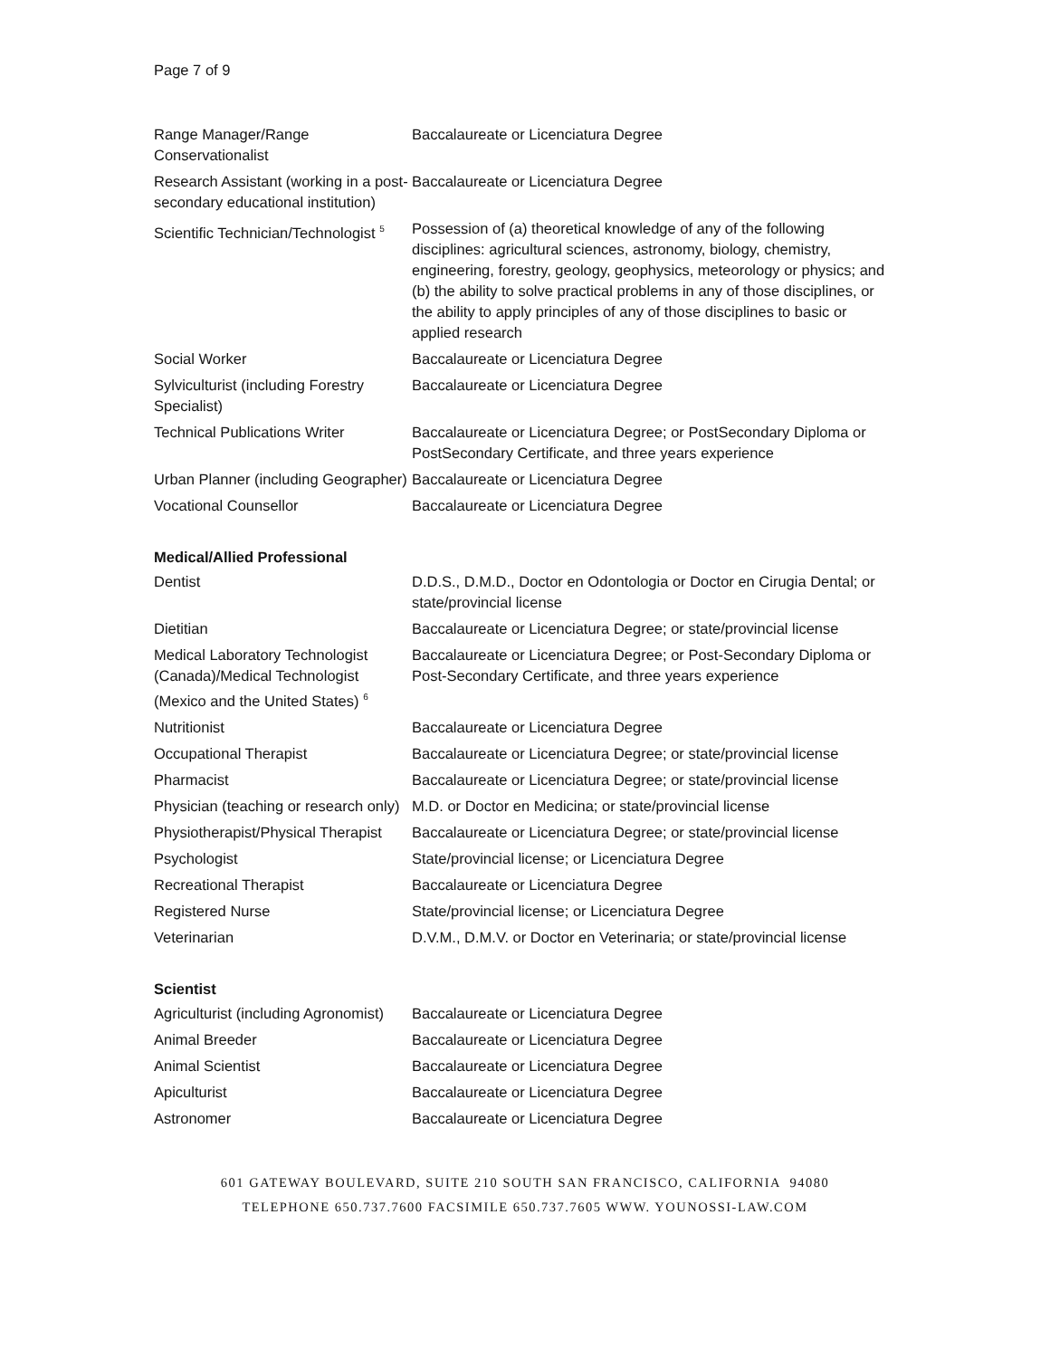Page 7 of 9
| Range Manager/Range Conservationalist | Baccalaureate or Licenciatura Degree |
| Research Assistant (working in a post-secondary educational institution) | Baccalaureate or Licenciatura Degree |
| Scientific Technician/Technologist <sup>5</sup> | Possession of (a) theoretical knowledge of any of the following disciplines: agricultural sciences, astronomy, biology, chemistry, engineering, forestry, geology, geophysics, meteorology or physics; and (b) the ability to solve practical problems in any of those disciplines, or the ability to apply principles of any of those disciplines to basic or applied research |
| Social Worker | Baccalaureate or Licenciatura Degree |
| Sylviculturist (including Forestry Specialist) | Baccalaureate or Licenciatura Degree |
| Technical Publications Writer | Baccalaureate or Licenciatura Degree; or PostSecondary Diploma or PostSecondary Certificate, and three years experience |
| Urban Planner (including Geographer) | Baccalaureate or Licenciatura Degree |
| Vocational Counsellor | Baccalaureate or Licenciatura Degree |
Medical/Allied Professional
| Dentist | D.D.S., D.M.D., Doctor en Odontologia or Doctor en Cirugia Dental; or state/provincial license |
| Dietitian | Baccalaureate or Licenciatura Degree; or state/provincial license |
| Medical Laboratory Technologist (Canada)/Medical Technologist (Mexico and the United States) <sup>6</sup> | Baccalaureate or Licenciatura Degree; or Post-Secondary Diploma or Post-Secondary Certificate, and three years experience |
| Nutritionist | Baccalaureate or Licenciatura Degree |
| Occupational Therapist | Baccalaureate or Licenciatura Degree; or state/provincial license |
| Pharmacist | Baccalaureate or Licenciatura Degree; or state/provincial license |
| Physician (teaching or research only) | M.D. or Doctor en Medicina; or state/provincial license |
| Physiotherapist/Physical Therapist | Baccalaureate or Licenciatura Degree; or state/provincial license |
| Psychologist | State/provincial license; or Licenciatura Degree |
| Recreational Therapist | Baccalaureate or Licenciatura Degree |
| Registered Nurse | State/provincial license; or Licenciatura Degree |
| Veterinarian | D.V.M., D.M.V. or Doctor en Veterinaria; or state/provincial license |
Scientist
| Agriculturist (including Agronomist) | Baccalaureate or Licenciatura Degree |
| Animal Breeder | Baccalaureate or Licenciatura Degree |
| Animal Scientist | Baccalaureate or Licenciatura Degree |
| Apiculturist | Baccalaureate or Licenciatura Degree |
| Astronomer | Baccalaureate or Licenciatura Degree |
601 GATEWAY BOULEVARD, SUITE 210 SOUTH SAN FRANCISCO, CALIFORNIA 94080
TELEPHONE 650.737.7600 FACSIMILE 650.737.7605 WWW. YOUNOSSI-LAW.COM